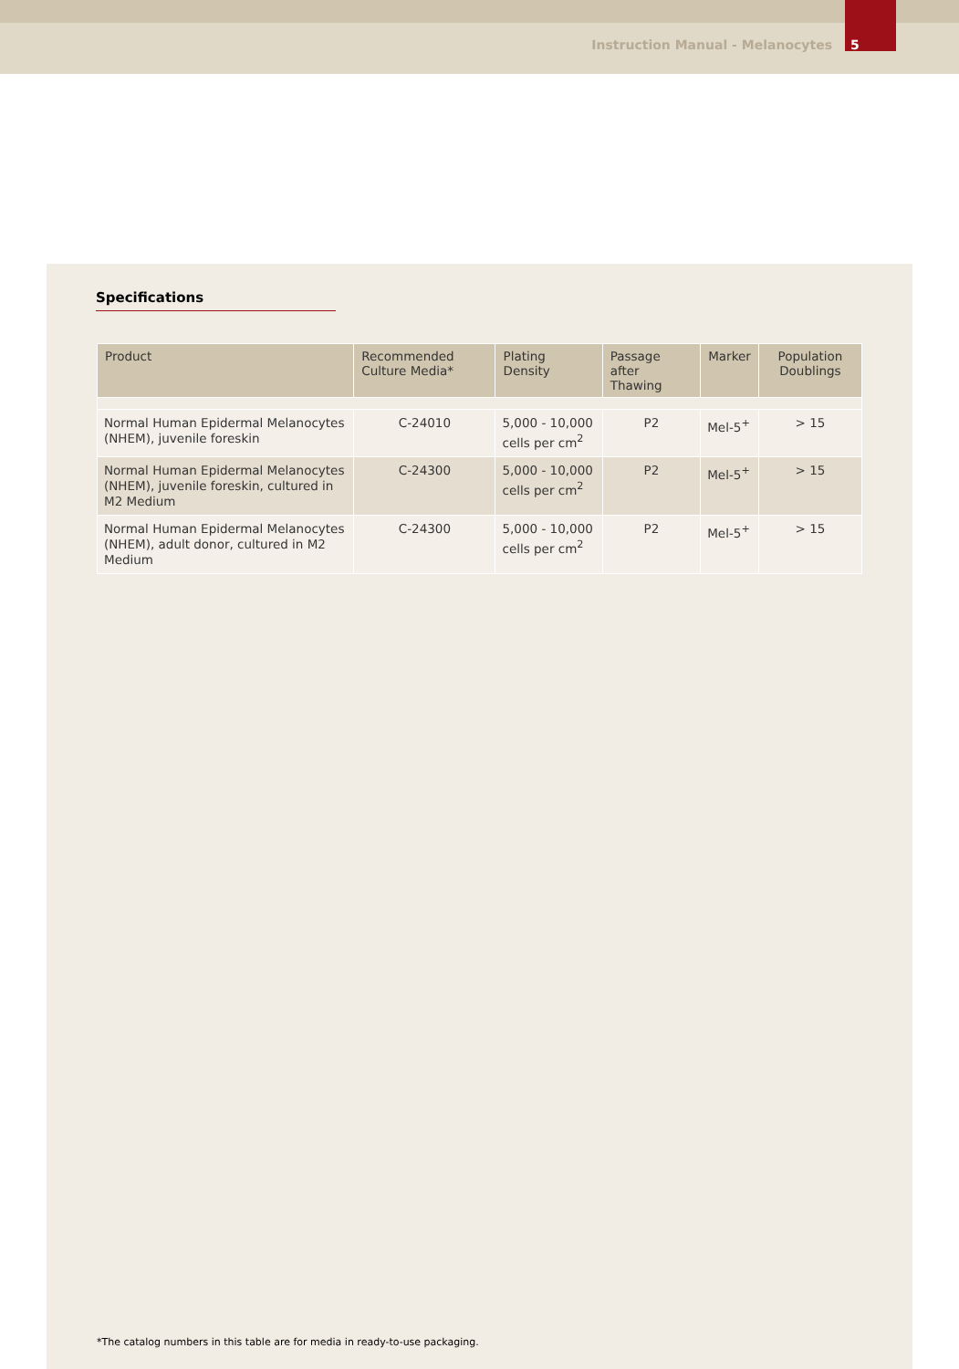Instruction Manual - Melanocytes 5
Specifications
| Product | Recommended Culture Media* | Plating Density | Passage after Thawing | Marker | Population Doublings |
| --- | --- | --- | --- | --- | --- |
| Normal Human Epidermal Melanocytes (NHEM), juvenile foreskin | C-24010 | 5,000 - 10,000 cells per cm<sup>2</sup> | P2 | Mel-5<sup>+</sup> | > 15 |
| Normal Human Epidermal Melanocytes (NHEM), juvenile foreskin, cultured in M2 Medium | C-24300 | 5,000 - 10,000 cells per cm<sup>2</sup> | P2 | Mel-5<sup>+</sup> | > 15 |
| Normal Human Epidermal Melanocytes (NHEM), adult donor, cultured in M2 Medium | C-24300 | 5,000 - 10,000 cells per cm<sup>2</sup> | P2 | Mel-5<sup>+</sup> | > 15 |
*The catalog numbers in this table are for media in ready-to-use packaging.